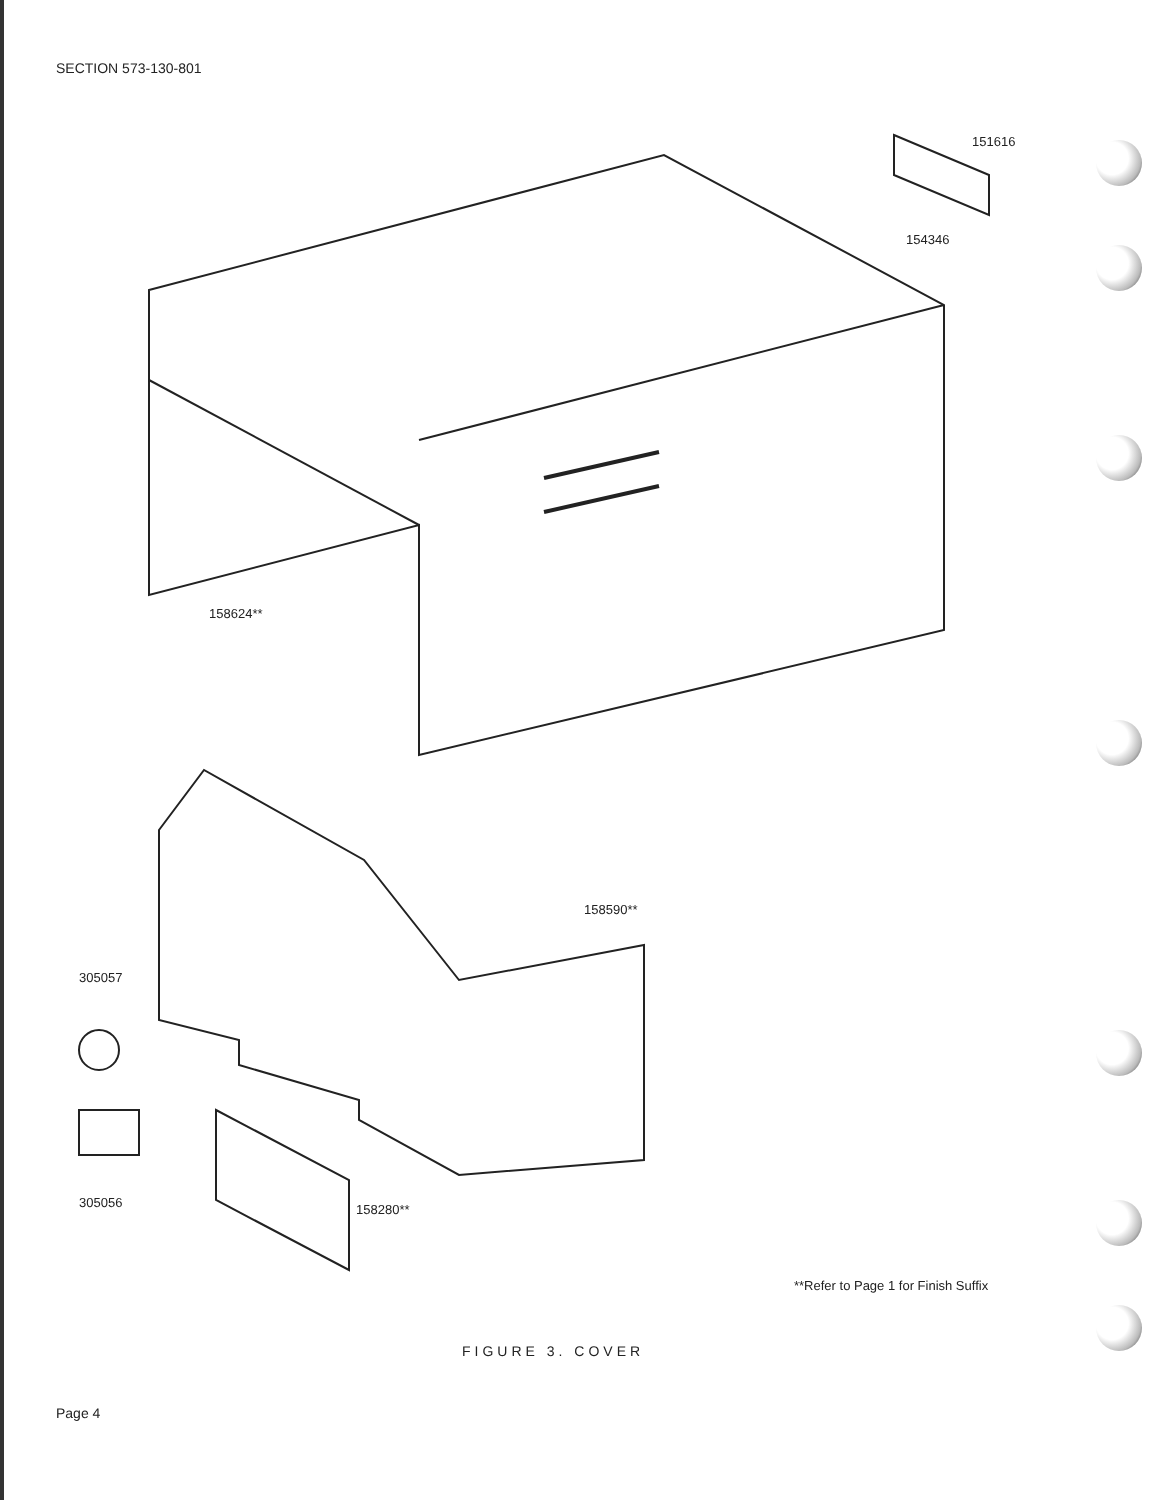SECTION 573-130-801
151616
154346
158624**
158590**
305057
305056 158280**
**Refer to Page 1 for Finish Suffix
FIGURE 3. COVER
Page 4